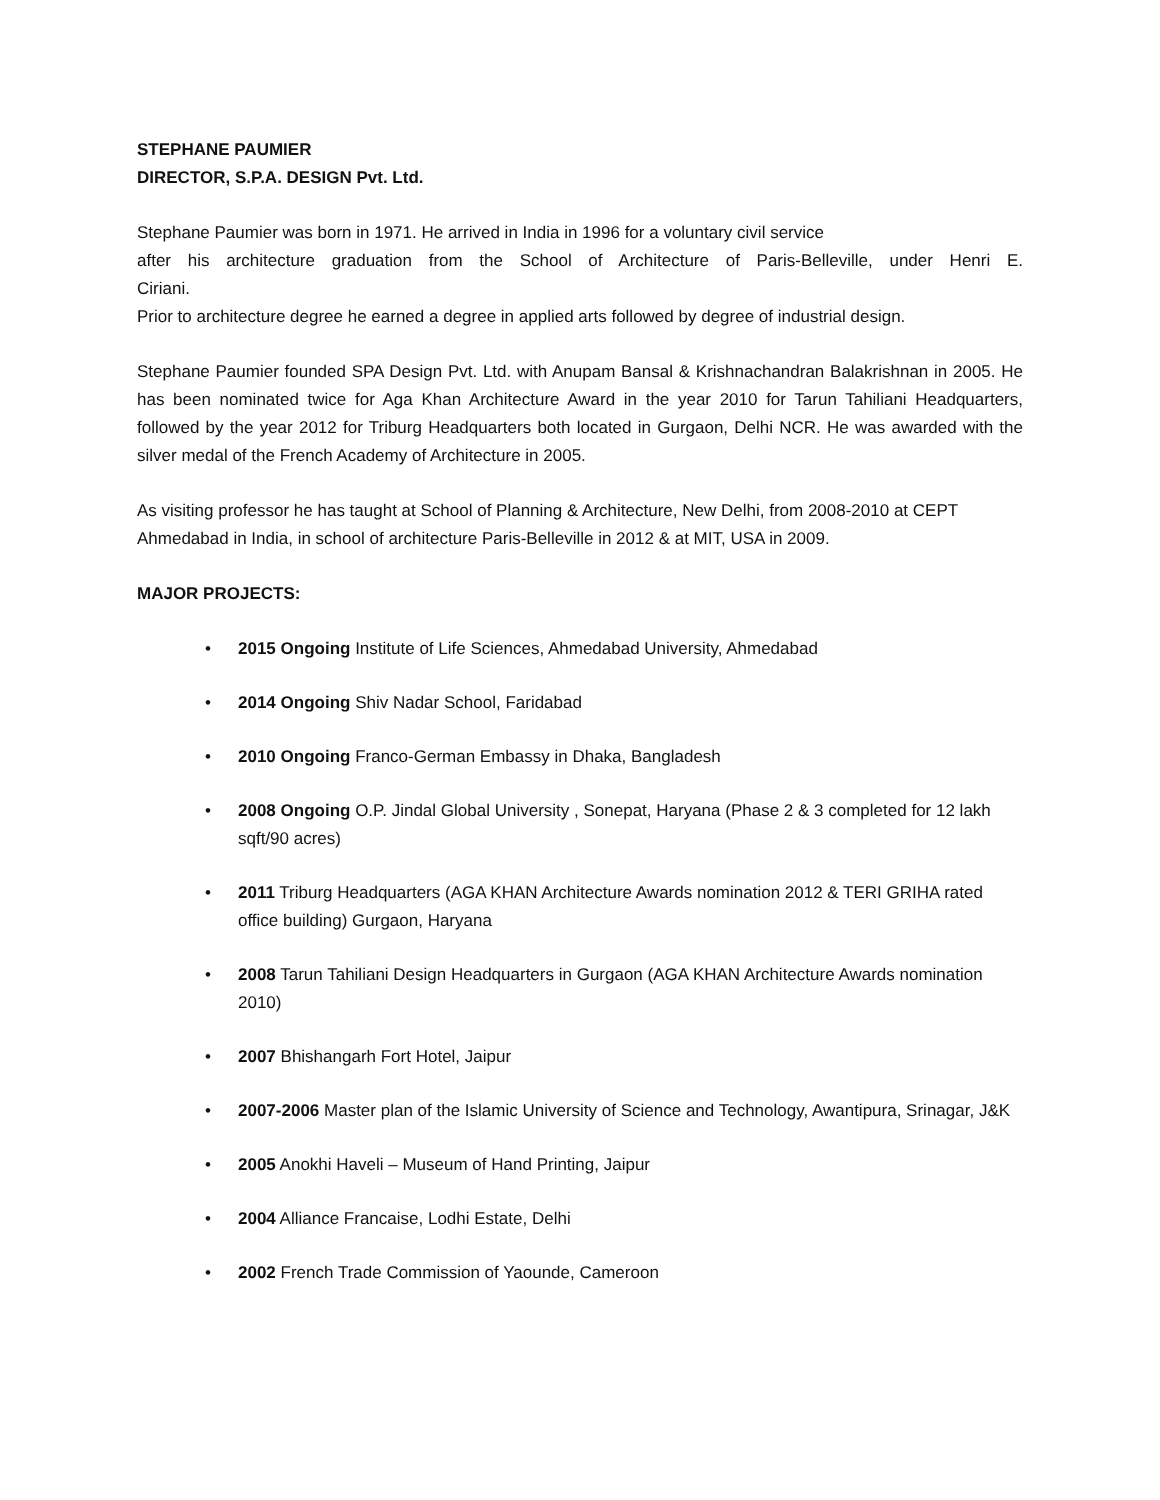STEPHANE PAUMIER
DIRECTOR, S.P.A. DESIGN Pvt. Ltd.
Stephane Paumier was born in 1971. He arrived in India in 1996 for a voluntary civil service
after his architecture graduation from the School of Architecture of Paris-Belleville, under Henri E.
Ciriani.
Prior to architecture degree he earned a degree in applied arts followed by degree of industrial design.
Stephane Paumier founded SPA Design Pvt. Ltd. with Anupam Bansal & Krishnachandran Balakrishnan in 2005. He has been nominated twice for Aga Khan Architecture Award in the year 2010 for Tarun Tahiliani Headquarters, followed by the year 2012 for Triburg Headquarters both located in Gurgaon, Delhi NCR. He was awarded with the silver medal of the French Academy of Architecture in 2005.
As visiting professor he has taught at School of Planning & Architecture, New Delhi, from 2008-2010 at CEPT Ahmedabad in India, in school of architecture Paris-Belleville in 2012 & at MIT, USA in 2009.
MAJOR PROJECTS:
• 2015 Ongoing Institute of Life Sciences, Ahmedabad University, Ahmedabad
• 2014 Ongoing Shiv Nadar School, Faridabad
• 2010 Ongoing Franco-German Embassy in Dhaka, Bangladesh
• 2008 Ongoing O.P. Jindal Global University , Sonepat, Haryana (Phase 2 & 3 completed for 12 lakh sqft/90 acres)
• 2011 Triburg Headquarters (AGA KHAN Architecture Awards nomination 2012 & TERI GRIHA rated office building) Gurgaon, Haryana
• 2008 Tarun Tahiliani Design Headquarters in Gurgaon (AGA KHAN Architecture Awards nomination 2010)
• 2007 Bhishangarh Fort Hotel, Jaipur
• 2007-2006 Master plan of the Islamic University of Science and Technology, Awantipura, Srinagar, J&K
• 2005 Anokhi Haveli – Museum of Hand Printing, Jaipur
• 2004 Alliance Francaise, Lodhi Estate, Delhi
• 2002 French Trade Commission of Yaounde, Cameroon